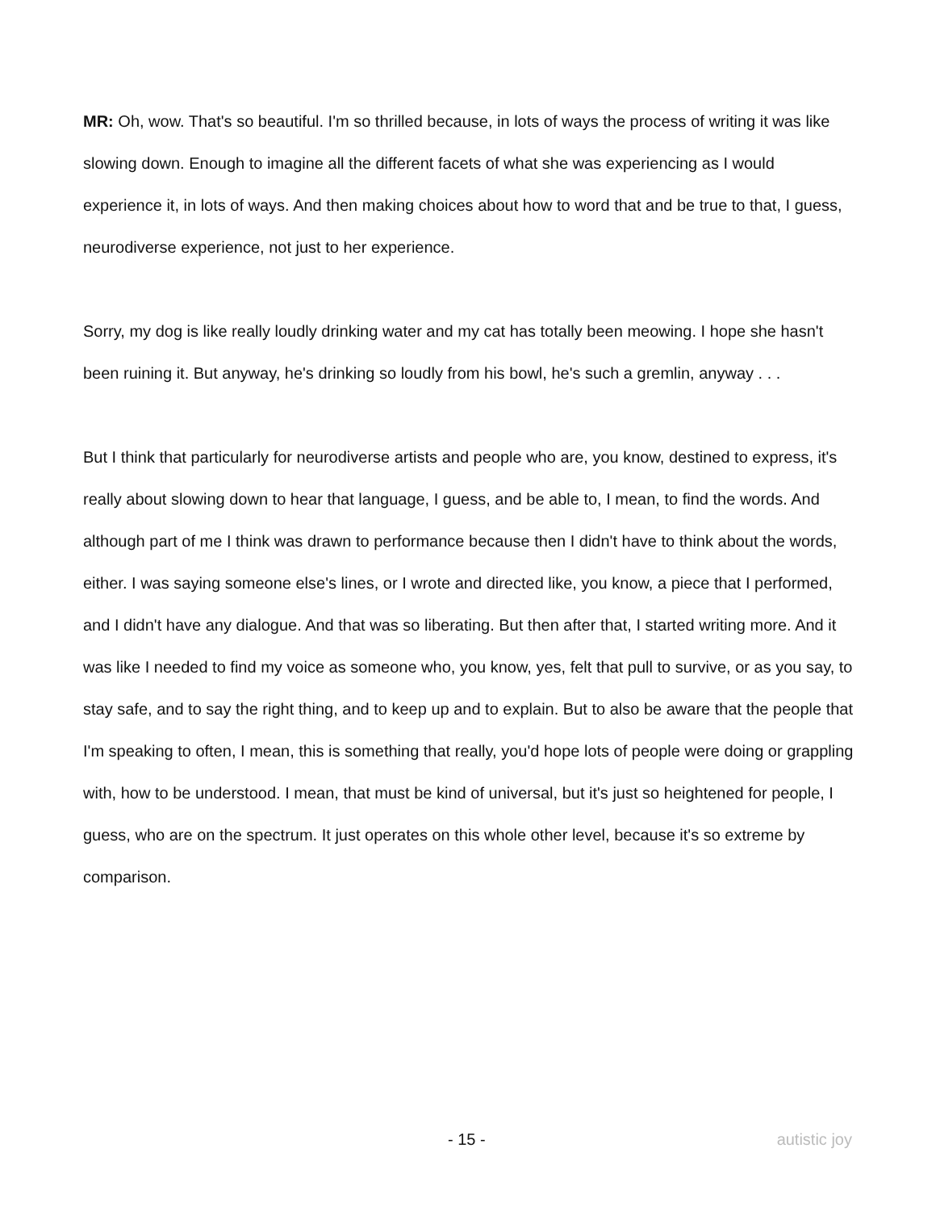MR: Oh, wow. That's so beautiful. I'm so thrilled because, in lots of ways the process of writing it was like slowing down. Enough to imagine all the different facets of what she was experiencing as I would experience it, in lots of ways. And then making choices about how to word that and be true to that, I guess, neurodiverse experience, not just to her experience.
Sorry, my dog is like really loudly drinking water and my cat has totally been meowing. I hope she hasn't been ruining it. But anyway, he's drinking so loudly from his bowl, he's such a gremlin, anyway . . .
But I think that particularly for neurodiverse artists and people who are, you know, destined to express, it's really about slowing down to hear that language, I guess, and be able to, I mean, to find the words. And although part of me I think was drawn to performance because then I didn't have to think about the words, either. I was saying someone else's lines, or I wrote and directed like, you know, a piece that I performed, and I didn't have any dialogue. And that was so liberating. But then after that, I started writing more. And it was like I needed to find my voice as someone who, you know, yes, felt that pull to survive, or as you say, to stay safe, and to say the right thing, and to keep up and to explain. But to also be aware that the people that I'm speaking to often, I mean, this is something that really, you'd hope lots of people were doing or grappling with, how to be understood. I mean, that must be kind of universal, but it's just so heightened for people, I guess, who are on the spectrum. It just operates on this whole other level, because it's so extreme by comparison.
- 15 - autistic joy